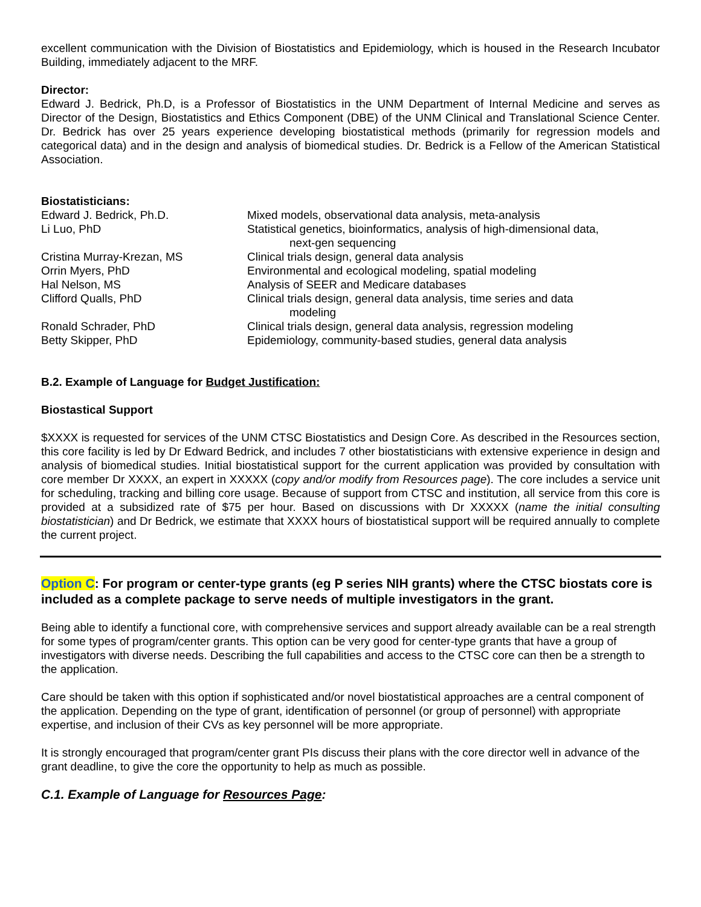excellent communication with the Division of Biostatistics and Epidemiology, which is housed in the Research Incubator Building, immediately adjacent to the MRF.
Director:
Edward J. Bedrick, Ph.D, is a Professor of Biostatistics in the UNM Department of Internal Medicine and serves as Director of the Design, Biostatistics and Ethics Component (DBE) of the UNM Clinical and Translational Science Center. Dr. Bedrick has over 25 years experience developing biostatistical methods (primarily for regression models and categorical data) and in the design and analysis of biomedical studies. Dr. Bedrick is a Fellow of the American Statistical Association.
Biostatisticians:
| Edward J. Bedrick, Ph.D. | Mixed models, observational data analysis, meta-analysis |
| Li Luo, PhD | Statistical genetics, bioinformatics, analysis of high-dimensional data, next-gen sequencing |
| Cristina Murray-Krezan, MS | Clinical trials design, general data analysis |
| Orrin Myers, PhD | Environmental and ecological modeling, spatial modeling |
| Hal Nelson, MS | Analysis of SEER and Medicare databases |
| Clifford Qualls, PhD | Clinical trials design, general data analysis, time series and data modeling |
| Ronald Schrader, PhD | Clinical trials design, general data analysis, regression modeling |
| Betty Skipper, PhD | Epidemiology, community-based studies, general data analysis |
B.2. Example of Language for Budget Justification:
Biostastical Support
$XXXX is requested for services of the UNM CTSC Biostatistics and Design Core. As described in the Resources section, this core facility is led by Dr Edward Bedrick, and includes 7 other biostatisticians with extensive experience in design and analysis of biomedical studies. Initial biostatistical support for the current application was provided by consultation with core member Dr XXXX, an expert in XXXXX (copy and/or modify from Resources page). The core includes a service unit for scheduling, tracking and billing core usage. Because of support from CTSC and institution, all service from this core is provided at a subsidized rate of $75 per hour. Based on discussions with Dr XXXXX (name the initial consulting biostatistician) and Dr Bedrick, we estimate that XXXX hours of biostatistical support will be required annually to complete the current project.
Option C: For program or center-type grants (eg P series NIH grants) where the CTSC biostats core is included as a complete package to serve needs of multiple investigators in the grant.
Being able to identify a functional core, with comprehensive services and support already available can be a real strength for some types of program/center grants. This option can be very good for center-type grants that have a group of investigators with diverse needs. Describing the full capabilities and access to the CTSC core can then be a strength to the application.
Care should be taken with this option if sophisticated and/or novel biostatistical approaches are a central component of the application. Depending on the type of grant, identification of personnel (or group of personnel) with appropriate expertise, and inclusion of their CVs as key personnel will be more appropriate.
It is strongly encouraged that program/center grant PIs discuss their plans with the core director well in advance of the grant deadline, to give the core the opportunity to help as much as possible.
C.1. Example of Language for Resources Page: